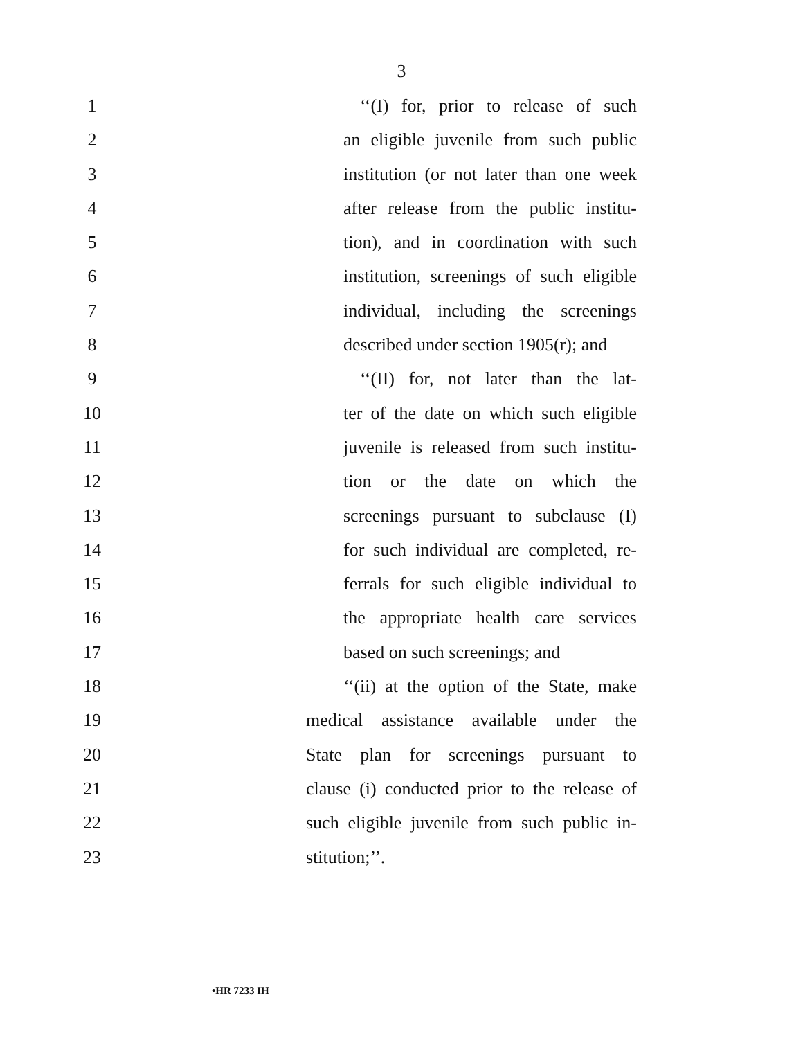3
1 ‘‘(I) for, prior to release of such
2 an eligible juvenile from such public
3 institution (or not later than one week
4 after release from the public institu-
5 tion), and in coordination with such
6 institution, screenings of such eligible
7 individual, including the screenings
8 described under section 1905(r); and
9 ‘‘(II) for, not later than the lat-
10 ter of the date on which such eligible
11 juvenile is released from such institu-
12 tion or the date on which the
13 screenings pursuant to subclause (I)
14 for such individual are completed, re-
15 ferrals for such eligible individual to
16 the appropriate health care services
17 based on such screenings; and
18 ‘‘(ii) at the option of the State, make
19 medical assistance available under the
20 State plan for screenings pursuant to
21 clause (i) conducted prior to the release of
22 such eligible juvenile from such public in-
23 stitution;’’.
•HR 7233 IH